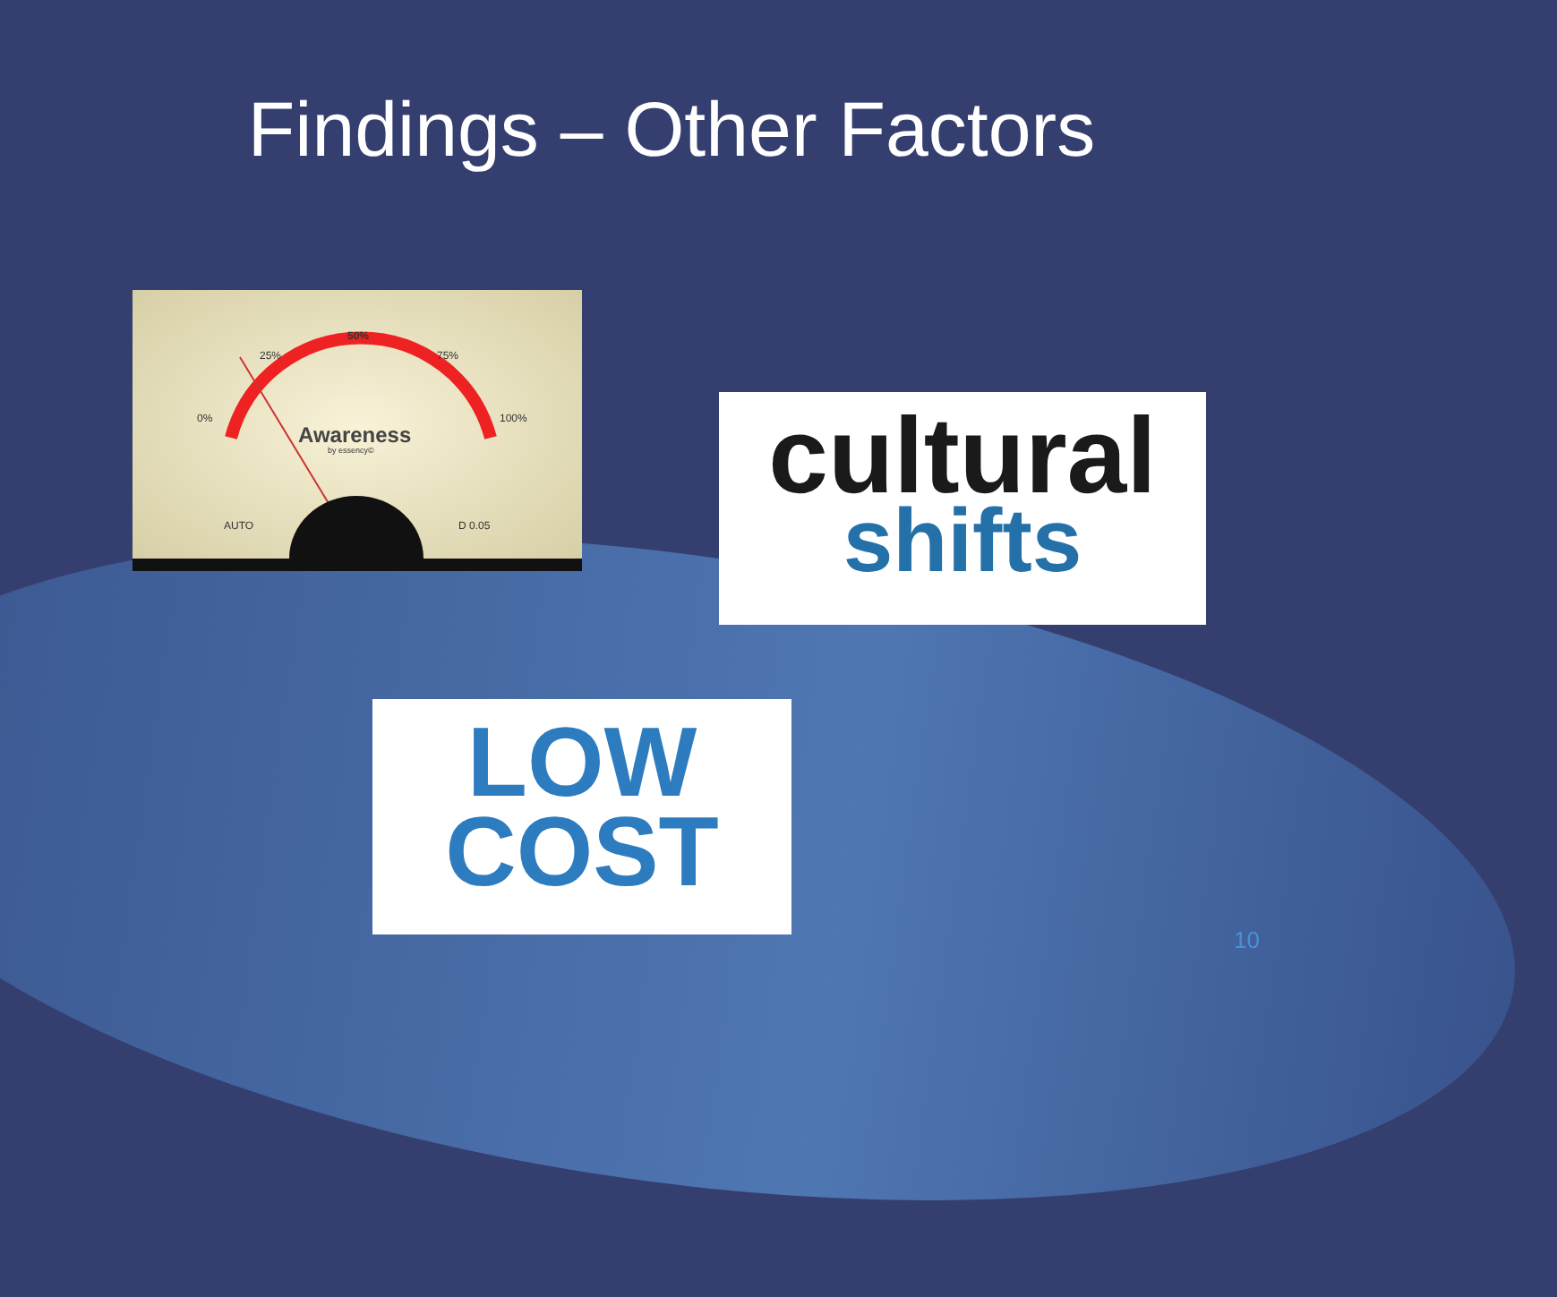Findings – Other Factors
50%
25% 75%
0% 100%
Awareness
by essency©
AUTO D 0.05
cultural
shifts
LOW
COST
10